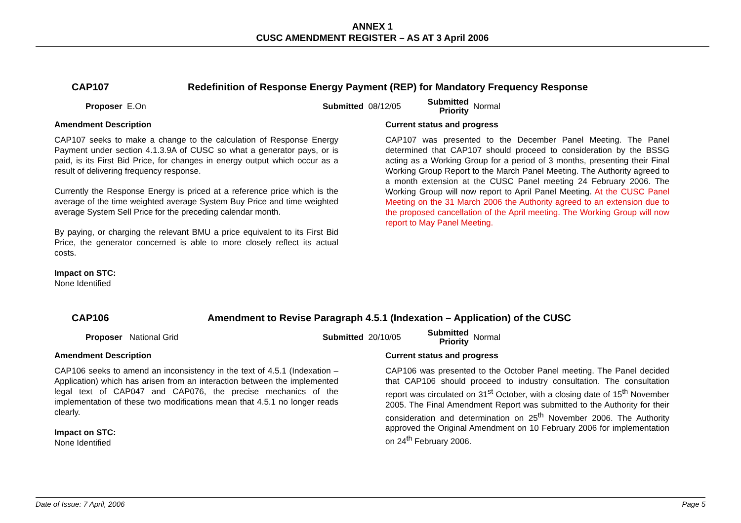ANNEX 1
CUSC AMENDMENT REGISTER – AS AT 3 April 2006
CAP107 Redefinition of Response Energy Payment (REP) for Mandatory Frequency Response
Proposer E.On Submitted 08/12/05 Submitted
Priority Normal
Amendment Description
CAP107 seeks to make a change to the calculation of Response Energy Payment under section 4.1.3.9A of CUSC so what a generator pays, or is paid, is its First Bid Price, for changes in energy output which occur as a result of delivering frequency response.
Currently the Response Energy is priced at a reference price which is the average of the time weighted average System Buy Price and time weighted average System Sell Price for the preceding calendar month.
By paying, or charging the relevant BMU a price equivalent to its First Bid Price, the generator concerned is able to more closely reflect its actual costs.
Impact on STC:
None Identified
Current status and progress
CAP107 was presented to the December Panel Meeting. The Panel determined that CAP107 should proceed to consideration by the BSSG acting as a Working Group for a period of 3 months, presenting their Final Working Group Report to the March Panel Meeting. The Authority agreed to a month extension at the CUSC Panel meeting 24 February 2006. The Working Group will now report to April Panel Meeting. At the CUSC Panel Meeting on the 31 March 2006 the Authority agreed to an extension due to the proposed cancellation of the April meeting. The Working Group will now report to May Panel Meeting.
CAP106 Amendment to Revise Paragraph 4.5.1 (Indexation – Application) of the CUSC
Proposer National Grid Submitted 20/10/05 Submitted
Priority Normal
Amendment Description
CAP106 seeks to amend an inconsistency in the text of 4.5.1 (Indexation – Application) which has arisen from an interaction between the implemented legal text of CAP047 and CAP076, the precise mechanics of the implementation of these two modifications mean that 4.5.1 no longer reads clearly.
Impact on STC:
None Identified
Current status and progress
CAP106 was presented to the October Panel meeting. The Panel decided that CAP106 should proceed to industry consultation. The consultation report was circulated on 31<sup>st</sup> October, with a closing date of 15<sup>th</sup> November 2005. The Final Amendment Report was submitted to the Authority for their consideration and determination on 25<sup>th</sup> November 2006. The Authority approved the Original Amendment on 10 February 2006 for implementation on 24<sup>th</sup> February 2006.
Date of Issue: 7 April, 2006 Page 5